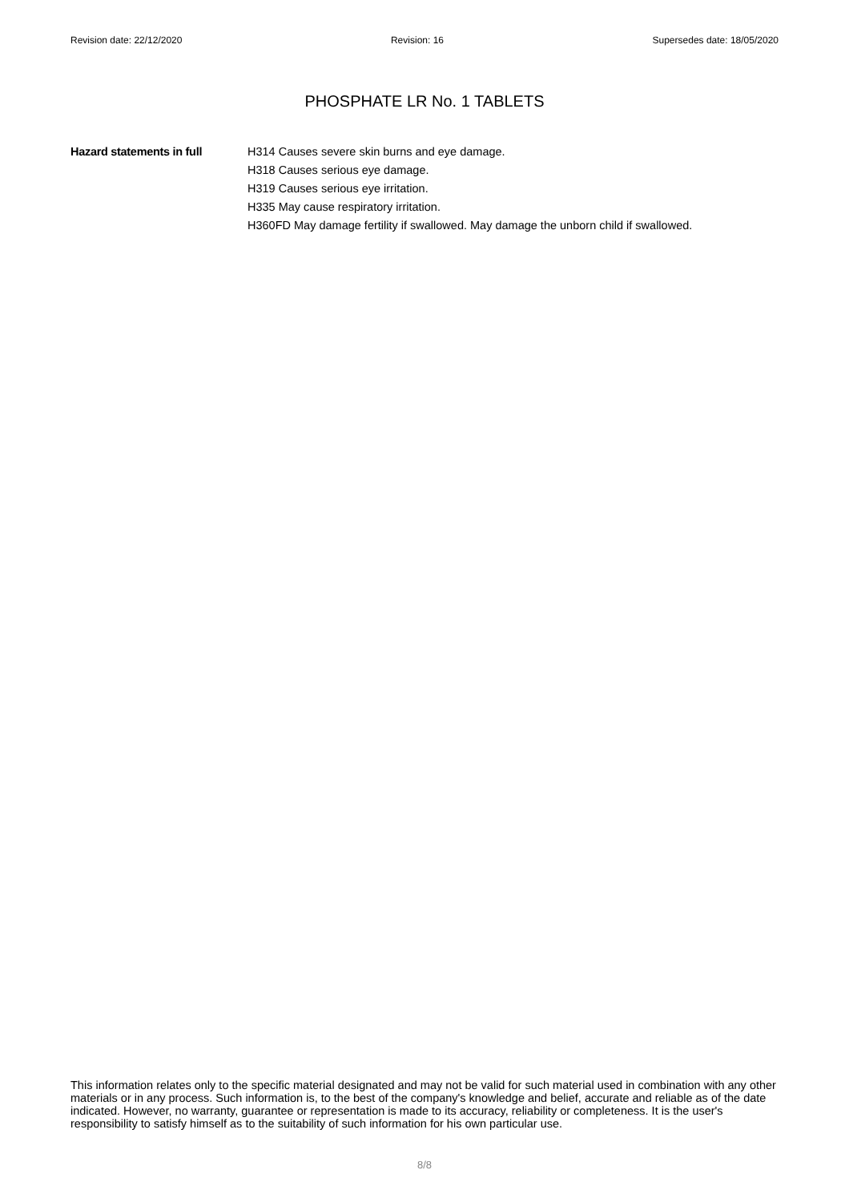Revision date: 22/12/2020 Revision: 16 Supersedes date: 18/05/2020
PHOSPHATE LR No. 1 TABLETS
Hazard statements in full H314 Causes severe skin burns and eye damage.
H318 Causes serious eye damage.
H319 Causes serious eye irritation.
H335 May cause respiratory irritation.
H360FD May damage fertility if swallowed. May damage the unborn child if swallowed.
This information relates only to the specific material designated and may not be valid for such material used in combination with any other materials or in any process. Such information is, to the best of the company's knowledge and belief, accurate and reliable as of the date indicated. However, no warranty, guarantee or representation is made to its accuracy, reliability or completeness. It is the user's responsibility to satisfy himself as to the suitability of such information for his own particular use.
8/8